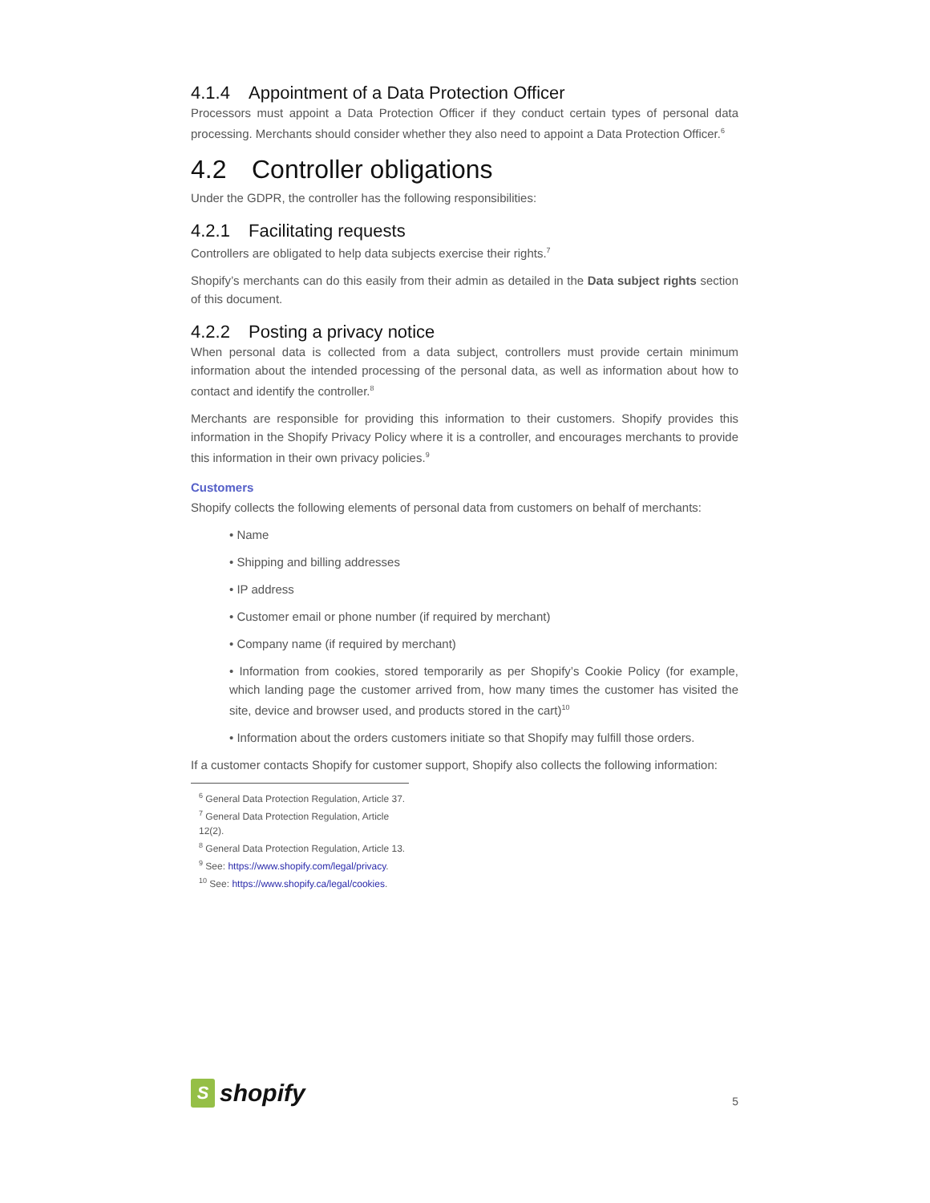4.1.4 Appointment of a Data Protection Officer
Processors must appoint a Data Protection Officer if they conduct certain types of personal data processing. Merchants should consider whether they also need to appoint a Data Protection Officer.<sup>6</sup>
4.2 Controller obligations
Under the GDPR, the controller has the following responsibilities:
4.2.1 Facilitating requests
Controllers are obligated to help data subjects exercise their rights.<sup>7</sup>
Shopify’s merchants can do this easily from their admin as detailed in the Data subject rights section of this document.
4.2.2 Posting a privacy notice
When personal data is collected from a data subject, controllers must provide certain minimum information about the intended processing of the personal data, as well as information about how to contact and identify the controller.<sup>8</sup>
Merchants are responsible for providing this information to their customers. Shopify provides this information in the Shopify Privacy Policy where it is a controller, and encourages merchants to provide this information in their own privacy policies.<sup>9</sup>
Customers
Shopify collects the following elements of personal data from customers on behalf of merchants:
• Name
• Shipping and billing addresses
• IP address
• Customer email or phone number (if required by merchant)
• Company name (if required by merchant)
• Information from cookies, stored temporarily as per Shopify’s Cookie Policy (for example, which landing page the customer arrived from, how many times the customer has visited the site, device and browser used, and products stored in the cart)<sup>10</sup>
• Information about the orders customers initiate so that Shopify may fulfill those orders.
If a customer contacts Shopify for customer support, Shopify also collects the following information:
<sup>6</sup> General Data Protection Regulation, Article 37.
<sup>7</sup> General Data Protection Regulation, Article 12(2).
<sup>8</sup> General Data Protection Regulation, Article 13.
<sup>9</sup> See: https://www.shopify.com/legal/privacy.
<sup>10</sup> See: https://www.shopify.ca/legal/cookies.
S
shopify
5